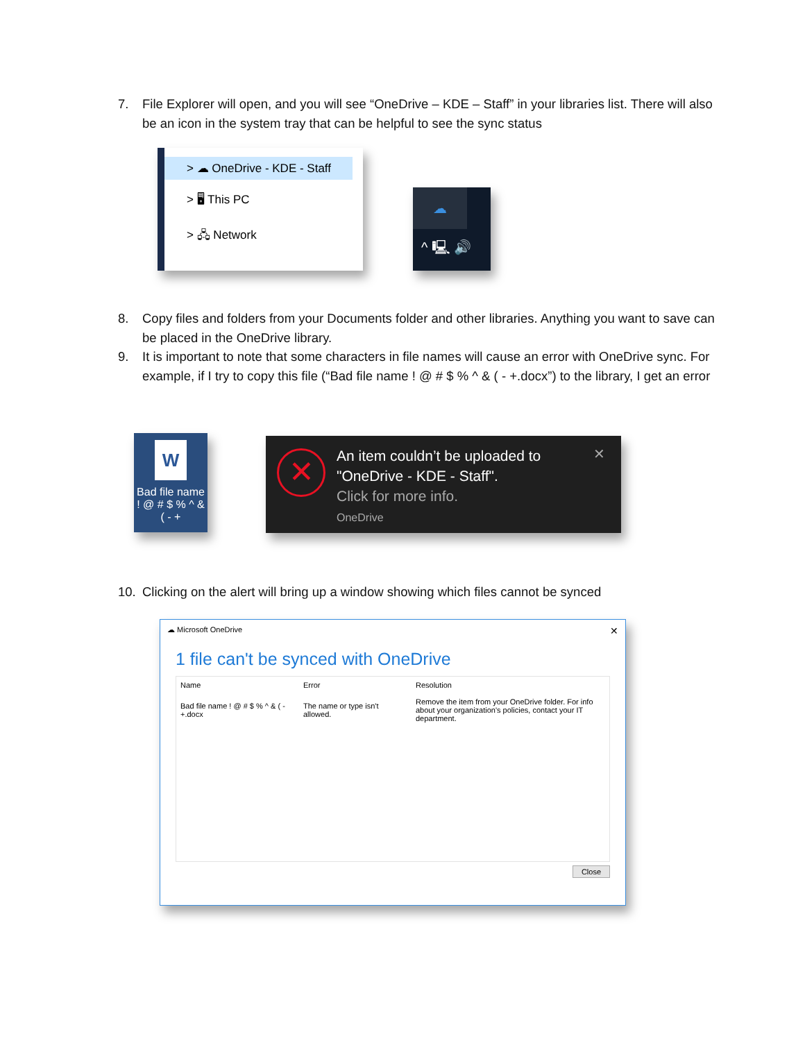7. File Explorer will open, and you will see “OneDrive – KDE – Staff” in your libraries list. There will also be an icon in the system tray that can be helpful to see the sync status
> ☁ OneDrive - KDE - Staff
> 🖥 This PC
> 🖧 Network
☁
^ 🖳 🔊
8. Copy files and folders from your Documents folder and other libraries. Anything you want to save can be placed in the OneDrive library.
9. It is important to note that some characters in file names will cause an error with OneDrive sync. For example, if I try to copy this file (“Bad file name ! @ # $ % ^ & ( - +.docx”) to the library, I get an error
W
Bad file name ! @ # $ % ^ & ( - +
✕
An item couldn’t be uploaded to "OneDrive - KDE - Staff".
Click for more info.
OneDrive
✕
10. Clicking on the alert will bring up a window showing which files cannot be synced
☁ Microsoft OneDrive ✕
1 file can't be synced with OneDrive
| Name | Error | Resolution |
| --- | --- | --- |
| Bad file name ! @ # $ % ^ & ( - +.docx | The name or type isn't allowed. | Remove the item from your OneDrive folder. For info about your organization's policies, contact your IT department. |
Close